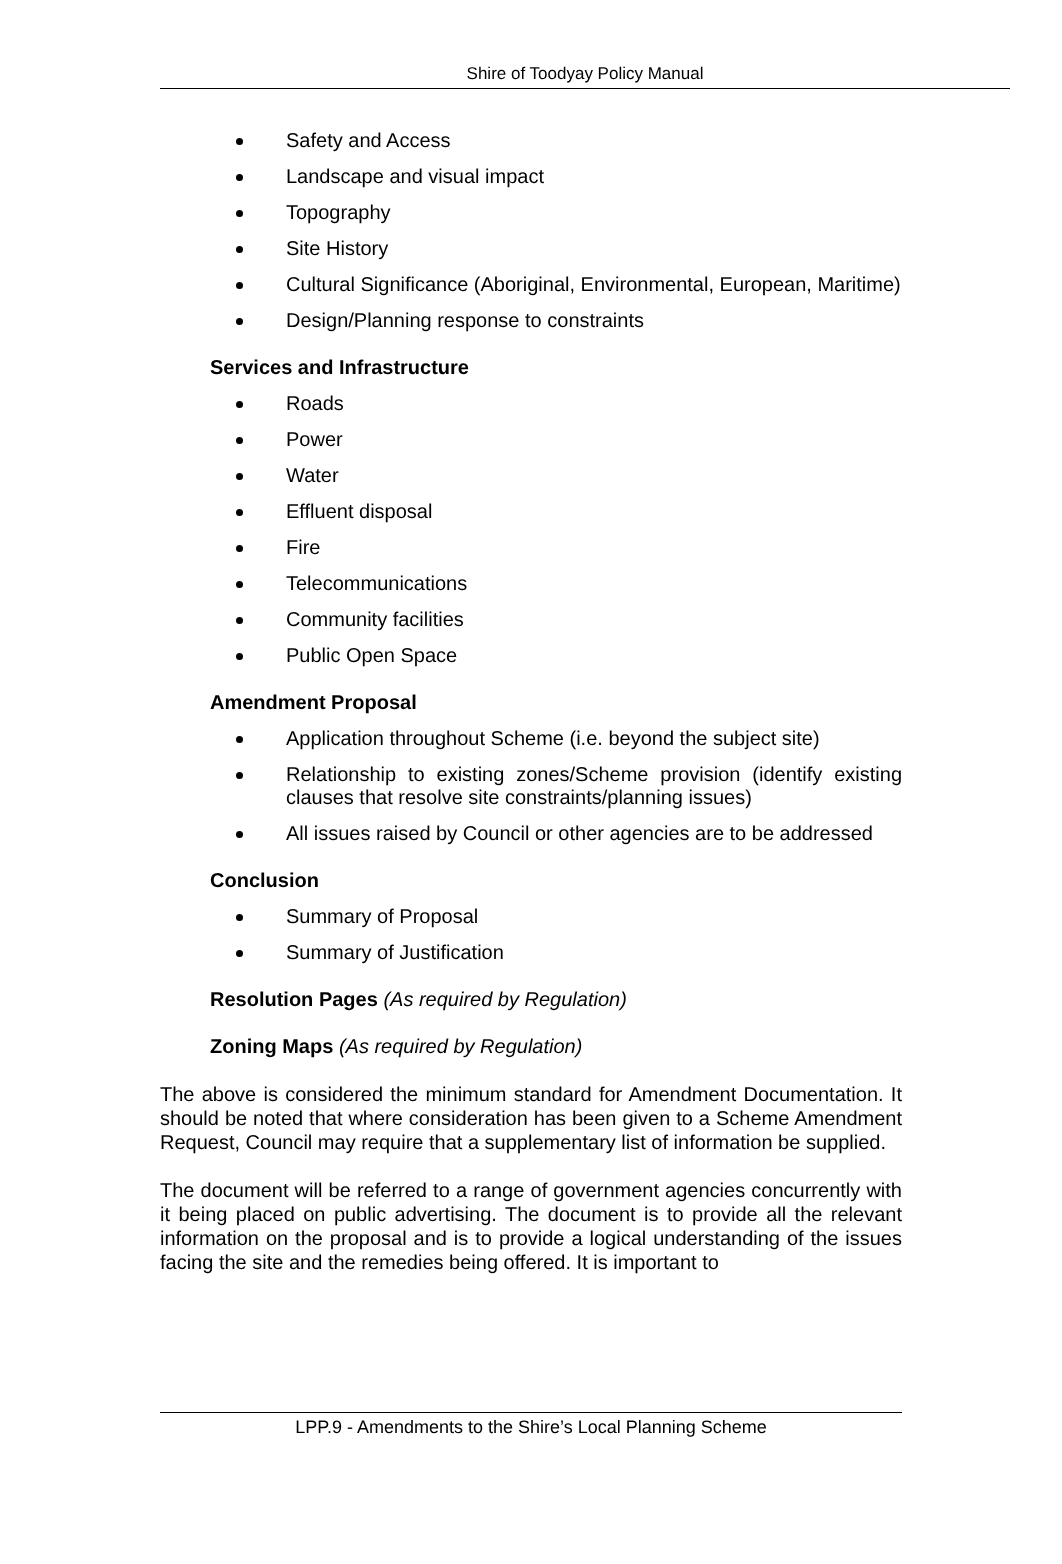Shire of Toodyay Policy Manual
Safety and Access
Landscape and visual impact
Topography
Site History
Cultural Significance (Aboriginal, Environmental, European, Maritime)
Design/Planning response to constraints
Services and Infrastructure
Roads
Power
Water
Effluent disposal
Fire
Telecommunications
Community facilities
Public Open Space
Amendment Proposal
Application throughout Scheme (i.e. beyond the subject site)
Relationship to existing zones/Scheme provision (identify existing clauses that resolve site constraints/planning issues)
All issues raised by Council or other agencies are to be addressed
Conclusion
Summary of Proposal
Summary of Justification
Resolution Pages (As required by Regulation)
Zoning Maps (As required by Regulation)
The above is considered the minimum standard for Amendment Documentation. It should be noted that where consideration has been given to a Scheme Amendment Request, Council may require that a supplementary list of information be supplied.
The document will be referred to a range of government agencies concurrently with it being placed on public advertising. The document is to provide all the relevant information on the proposal and is to provide a logical understanding of the issues facing the site and the remedies being offered. It is important to
LPP.9 - Amendments to the Shire’s Local Planning Scheme